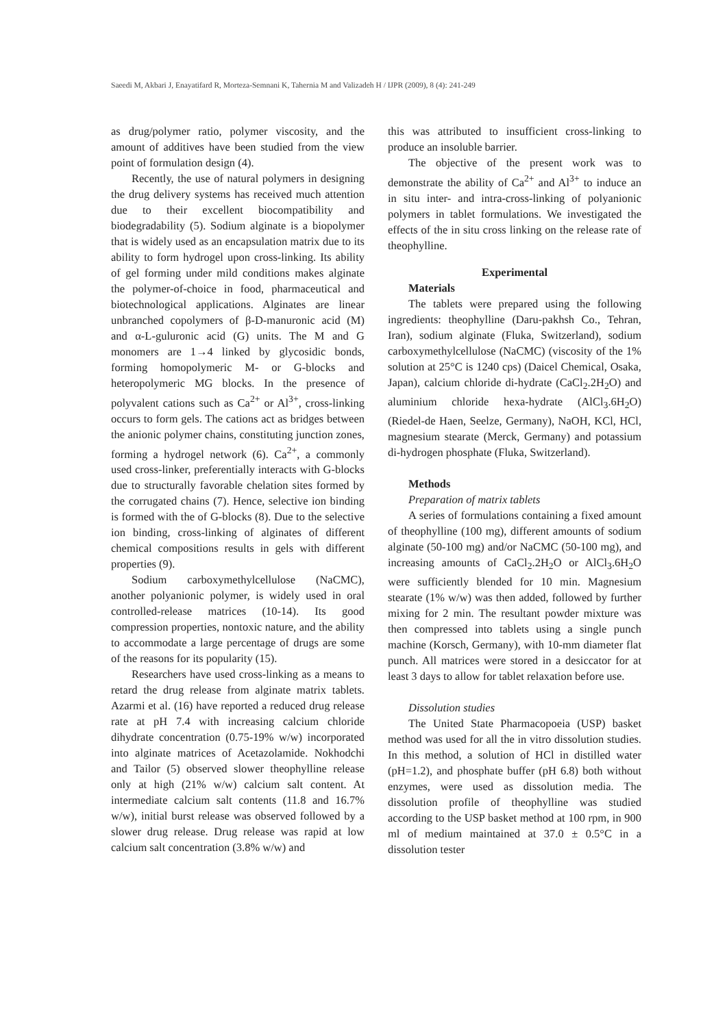Saeedi M, Akbari J, Enayatifard R, Morteza-Semnani K, Tahernia M and Valizadeh H / IJPR (2009), 8 (4): 241-249
as drug/polymer ratio, polymer viscosity, and the amount of additives have been studied from the view point of formulation design (4).
Recently, the use of natural polymers in designing the drug delivery systems has received much attention due to their excellent biocompatibility and biodegradability (5). Sodium alginate is a biopolymer that is widely used as an encapsulation matrix due to its ability to form hydrogel upon cross-linking. Its ability of gel forming under mild conditions makes alginate the polymer-of-choice in food, pharmaceutical and biotechnological applications. Alginates are linear unbranched copolymers of β-D-manuronic acid (M) and α-L-guluronic acid (G) units. The M and G monomers are 1→4 linked by glycosidic bonds, forming homopolymeric M- or G-blocks and heteropolymeric MG blocks. In the presence of polyvalent cations such as Ca<sup>2+</sup> or Al<sup>3+</sup>, cross-linking occurs to form gels. The cations act as bridges between the anionic polymer chains, constituting junction zones, forming a hydrogel network (6). Ca<sup>2+</sup>, a commonly used cross-linker, preferentially interacts with G-blocks due to structurally favorable chelation sites formed by the corrugated chains (7). Hence, selective ion binding is formed with the of G-blocks (8). Due to the selective ion binding, cross-linking of alginates of different chemical compositions results in gels with different properties (9).
Sodium carboxymethylcellulose (NaCMC), another polyanionic polymer, is widely used in oral controlled-release matrices (10-14). Its good compression properties, nontoxic nature, and the ability to accommodate a large percentage of drugs are some of the reasons for its popularity (15).
Researchers have used cross-linking as a means to retard the drug release from alginate matrix tablets. Azarmi et al. (16) have reported a reduced drug release rate at pH 7.4 with increasing calcium chloride dihydrate concentration (0.75-19% w/w) incorporated into alginate matrices of Acetazolamide. Nokhodchi and Tailor (5) observed slower theophylline release only at high (21% w/w) calcium salt content. At intermediate calcium salt contents (11.8 and 16.7% w/w), initial burst release was observed followed by a slower drug release. Drug release was rapid at low calcium salt concentration (3.8% w/w) and
this was attributed to insufficient cross-linking to produce an insoluble barrier.
The objective of the present work was to demonstrate the ability of Ca<sup>2+</sup> and Al<sup>3+</sup> to induce an in situ inter- and intra-cross-linking of polyanionic polymers in tablet formulations. We investigated the effects of the in situ cross linking on the release rate of theophylline.
Experimental
Materials
The tablets were prepared using the following ingredients: theophylline (Daru-pakhsh Co., Tehran, Iran), sodium alginate (Fluka, Switzerland), sodium carboxymethylcellulose (NaCMC) (viscosity of the 1% solution at 25°C is 1240 cps) (Daicel Chemical, Osaka, Japan), calcium chloride di-hydrate (CaCl<sub>2</sub>.2H<sub>2</sub>O) and aluminium chloride hexa-hydrate (AlCl<sub>3</sub>.6H<sub>2</sub>O) (Riedel-de Haen, Seelze, Germany), NaOH, KCl, HCl, magnesium stearate (Merck, Germany) and potassium di-hydrogen phosphate (Fluka, Switzerland).
Methods
Preparation of matrix tablets
A series of formulations containing a fixed amount of theophylline (100 mg), different amounts of sodium alginate (50-100 mg) and/or NaCMC (50-100 mg), and increasing amounts of CaCl<sub>2</sub>.2H<sub>2</sub>O or AlCl<sub>3</sub>.6H<sub>2</sub>O were sufficiently blended for 10 min. Magnesium stearate (1% w/w) was then added, followed by further mixing for 2 min. The resultant powder mixture was then compressed into tablets using a single punch machine (Korsch, Germany), with 10-mm diameter flat punch. All matrices were stored in a desiccator for at least 3 days to allow for tablet relaxation before use.
Dissolution studies
The United State Pharmacopoeia (USP) basket method was used for all the in vitro dissolution studies. In this method, a solution of HCl in distilled water (pH=1.2), and phosphate buffer (pH 6.8) both without enzymes, were used as dissolution media. The dissolution profile of theophylline was studied according to the USP basket method at 100 rpm, in 900 ml of medium maintained at 37.0 ± 0.5°C in a dissolution tester